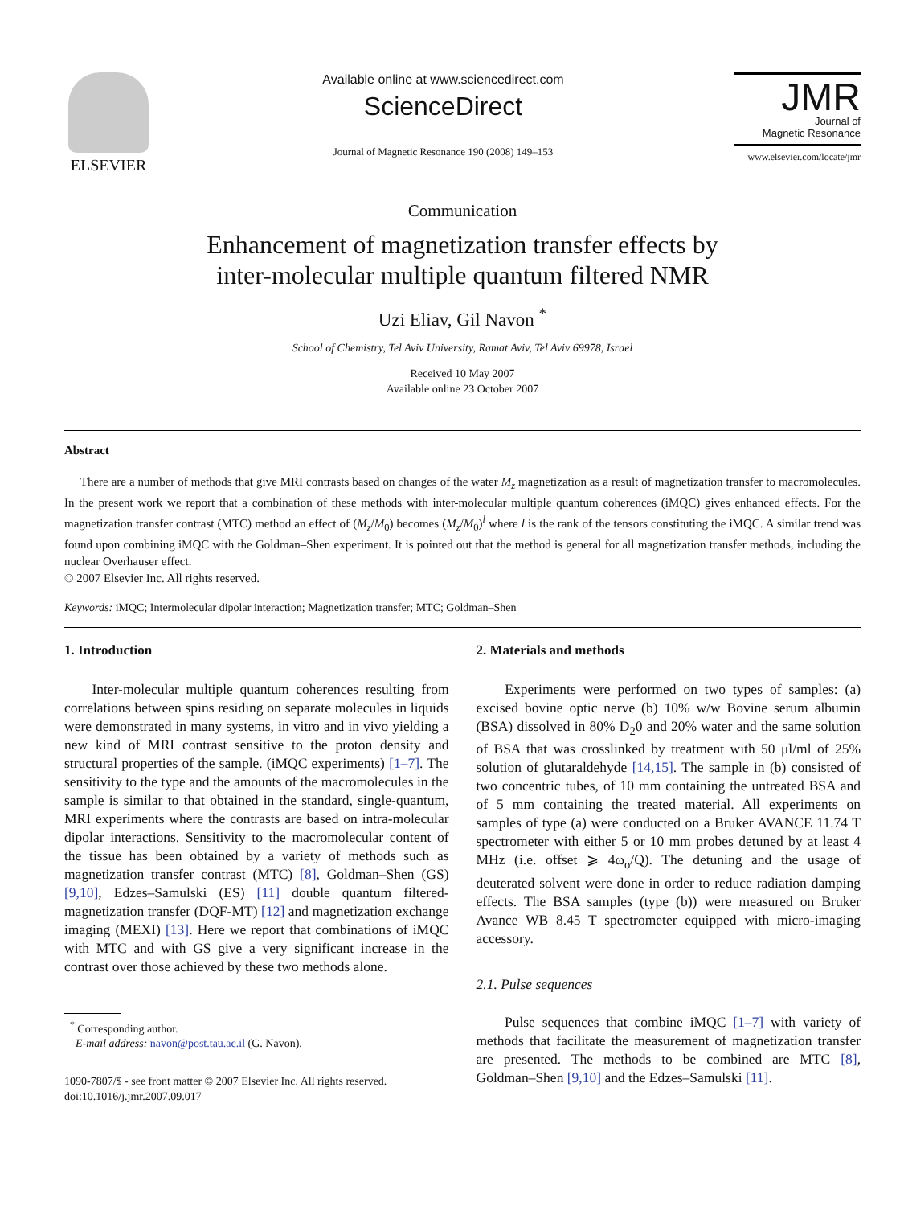ELSEVIER
Available online at www.sciencedirect.com
ScienceDirect
Journal of Magnetic Resonance 190 (2008) 149–153
JMR
Journal of
Magnetic Resonance
www.elsevier.com/locate/jmr
Communication
Enhancement of magnetization transfer effects by
inter-molecular multiple quantum filtered NMR
Uzi Eliav, Gil Navon <sup>*</sup>
School of Chemistry, Tel Aviv University, Ramat Aviv, Tel Aviv 69978, Israel
Received 10 May 2007
Available online 23 October 2007
Abstract
There are a number of methods that give MRI contrasts based on changes of the water M<sub>z</sub> magnetization as a result of magnetization transfer to macromolecules. In the present work we report that a combination of these methods with inter-molecular multiple quantum coherences (iMQC) gives enhanced effects. For the magnetization transfer contrast (MTC) method an effect of (M<sub>z</sub>/M<sub>0</sub>) becomes (M<sub>z</sub>/M<sub>0</sub>)<sup>l</sup> where l is the rank of the tensors constituting the iMQC. A similar trend was found upon combining iMQC with the Goldman–Shen experiment. It is pointed out that the method is general for all magnetization transfer methods, including the nuclear Overhauser effect.
© 2007 Elsevier Inc. All rights reserved.
Keywords: iMQC; Intermolecular dipolar interaction; Magnetization transfer; MTC; Goldman–Shen
1. Introduction
Inter-molecular multiple quantum coherences resulting from correlations between spins residing on separate molecules in liquids were demonstrated in many systems, in vitro and in vivo yielding a new kind of MRI contrast sensitive to the proton density and structural properties of the sample. (iMQC experiments) [1–7]. The sensitivity to the type and the amounts of the macromolecules in the sample is similar to that obtained in the standard, single-quantum, MRI experiments where the contrasts are based on intra-molecular dipolar interactions. Sensitivity to the macromolecular content of the tissue has been obtained by a variety of methods such as magnetization transfer contrast (MTC) [8], Goldman–Shen (GS) [9,10], Edzes–Samulski (ES) [11] double quantum filtered-magnetization transfer (DQF-MT) [12] and magnetization exchange imaging (MEXI) [13]. Here we report that combinations of iMQC with MTC and with GS give a very significant increase in the contrast over those achieved by these two methods alone.
<sup>*</sup> Corresponding author.
E-mail address: navon@post.tau.ac.il (G. Navon).
1090-7807/$ - see front matter © 2007 Elsevier Inc. All rights reserved.
doi:10.1016/j.jmr.2007.09.017
2. Materials and methods
Experiments were performed on two types of samples: (a) excised bovine optic nerve (b) 10% w/w Bovine serum albumin (BSA) dissolved in 80% D<sub>2</sub>0 and 20% water and the same solution of BSA that was crosslinked by treatment with 50 μl/ml of 25% solution of glutaraldehyde [14,15]. The sample in (b) consisted of two concentric tubes, of 10 mm containing the untreated BSA and of 5 mm containing the treated material. All experiments on samples of type (a) were conducted on a Bruker AVANCE 11.74 T spectrometer with either 5 or 10 mm probes detuned by at least 4 MHz (i.e. offset ⩾ 4ω<sub>o</sub>/Q). The detuning and the usage of deuterated solvent were done in order to reduce radiation damping effects. The BSA samples (type (b)) were measured on Bruker Avance WB 8.45 T spectrometer equipped with micro-imaging accessory.
2.1. Pulse sequences
Pulse sequences that combine iMQC [1–7] with variety of methods that facilitate the measurement of magnetization transfer are presented. The methods to be combined are MTC [8], Goldman–Shen [9,10] and the Edzes–Samulski [11].